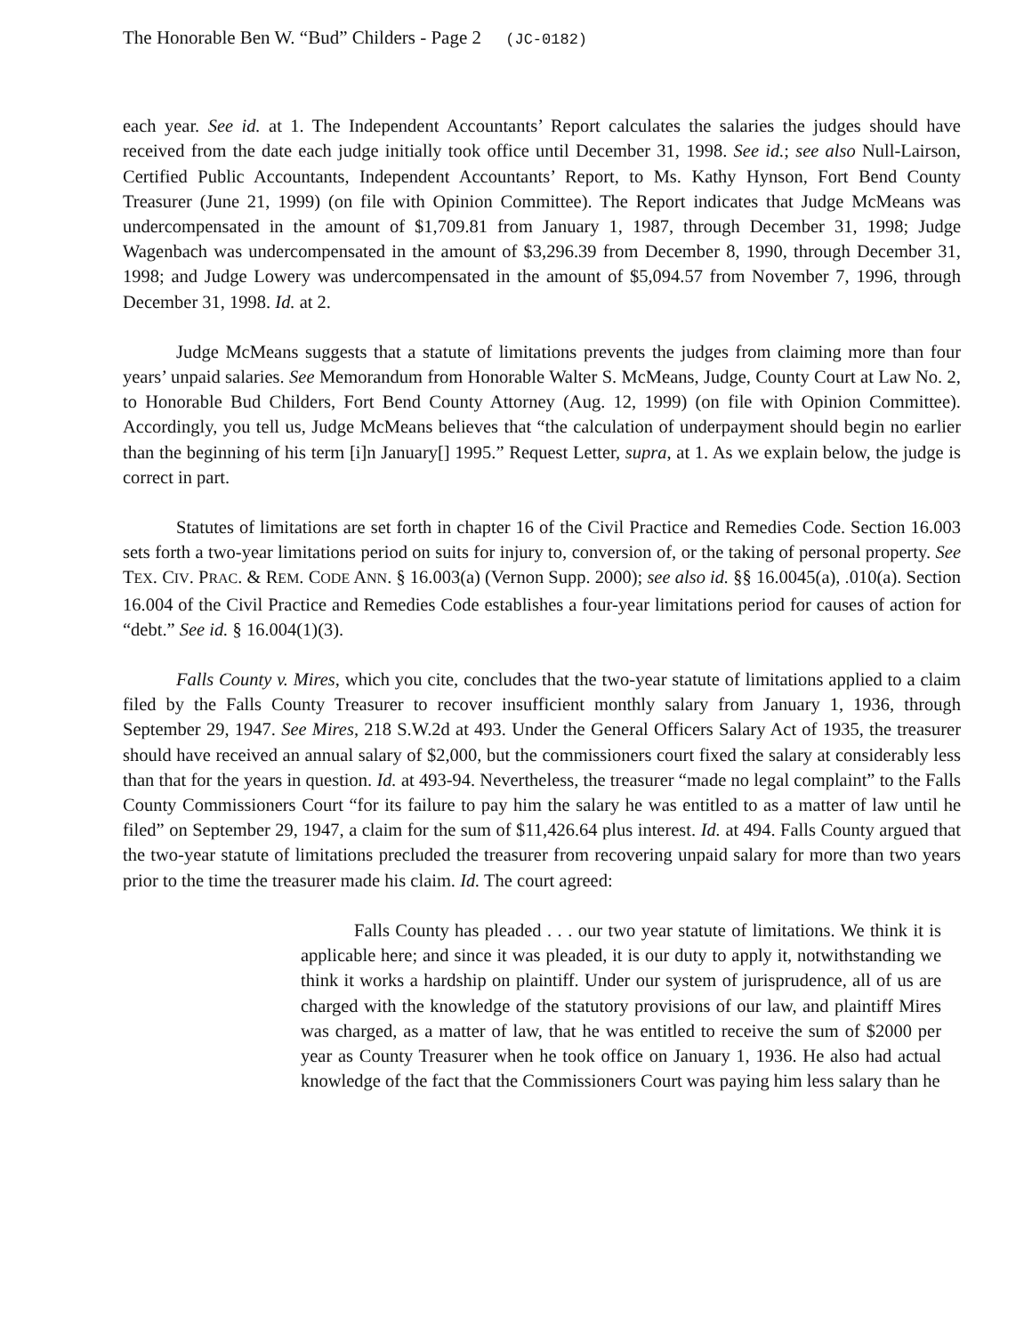The Honorable Ben W. “Bud” Childers - Page 2 (JC-0182)
each year. See id. at 1. The Independent Accountants’ Report calculates the salaries the judges should have received from the date each judge initially took office until December 31, 1998. See id.; see also Null-Lairson, Certified Public Accountants, Independent Accountants’ Report, to Ms. Kathy Hynson, Fort Bend County Treasurer (June 21, 1999) (on file with Opinion Committee). The Report indicates that Judge McMeans was undercompensated in the amount of $1,709.81 from January 1, 1987, through December 31, 1998; Judge Wagenbach was undercompensated in the amount of $3,296.39 from December 8, 1990, through December 31, 1998; and Judge Lowery was undercompensated in the amount of $5,094.57 from November 7, 1996, through December 31, 1998. Id. at 2.
Judge McMeans suggests that a statute of limitations prevents the judges from claiming more than four years’ unpaid salaries. See Memorandum from Honorable Walter S. McMeans, Judge, County Court at Law No. 2, to Honorable Bud Childers, Fort Bend County Attorney (Aug. 12, 1999) (on file with Opinion Committee). Accordingly, you tell us, Judge McMeans believes that “the calculation of underpayment should begin no earlier than the beginning of his term [i]n January[] 1995.” Request Letter, supra, at 1. As we explain below, the judge is correct in part.
Statutes of limitations are set forth in chapter 16 of the Civil Practice and Remedies Code. Section 16.003 sets forth a two-year limitations period on suits for injury to, conversion of, or the taking of personal property. See TEX. CIV. PRAC. & REM. CODE ANN. § 16.003(a) (Vernon Supp. 2000); see also id. §§ 16.0045(a), .010(a). Section 16.004 of the Civil Practice and Remedies Code establishes a four-year limitations period for causes of action for “debt.” See id. § 16.004(1)(3).
Falls County v. Mires, which you cite, concludes that the two-year statute of limitations applied to a claim filed by the Falls County Treasurer to recover insufficient monthly salary from January 1, 1936, through September 29, 1947. See Mires, 218 S.W.2d at 493. Under the General Officers Salary Act of 1935, the treasurer should have received an annual salary of $2,000, but the commissioners court fixed the salary at considerably less than that for the years in question. Id. at 493-94. Nevertheless, the treasurer “made no legal complaint” to the Falls County Commissioners Court “for its failure to pay him the salary he was entitled to as a matter of law until he filed” on September 29, 1947, a claim for the sum of $11,426.64 plus interest. Id. at 494. Falls County argued that the two-year statute of limitations precluded the treasurer from recovering unpaid salary for more than two years prior to the time the treasurer made his claim. Id. The court agreed:
Falls County has pleaded . . . our two year statute of limitations. We think it is applicable here; and since it was pleaded, it is our duty to apply it, notwithstanding we think it works a hardship on plaintiff. Under our system of jurisprudence, all of us are charged with the knowledge of the statutory provisions of our law, and plaintiff Mires was charged, as a matter of law, that he was entitled to receive the sum of $2000 per year as County Treasurer when he took office on January 1, 1936. He also had actual knowledge of the fact that the Commissioners Court was paying him less salary than he